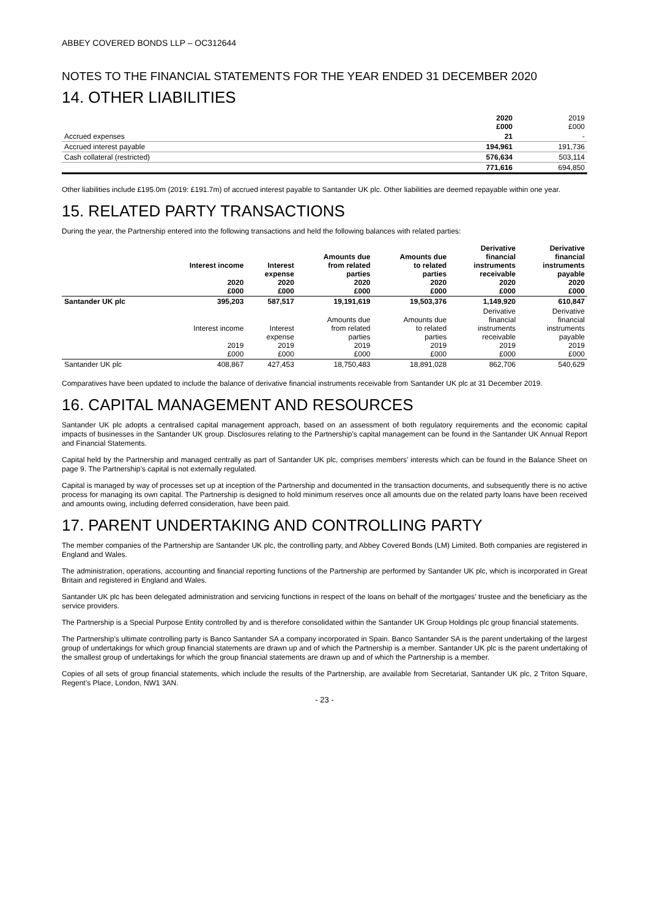ABBEY COVERED BONDS LLP – OC312644
NOTES TO THE FINANCIAL STATEMENTS FOR THE YEAR ENDED 31 DECEMBER 2020
14. OTHER LIABILITIES
| | 2020 £000 | 2019 £000 |
| Accrued expenses | 21 | - |
| Accrued interest payable | 194,961 | 191,736 |
| Cash collateral (restricted) | 576,634 | 503,114 |
| | 771,616 | 694,850 |
Other liabilities include £195.0m (2019: £191.7m) of accrued interest payable to Santander UK plc. Other liabilities are deemed repayable within one year.
15. RELATED PARTY TRANSACTIONS
During the year, the Partnership entered into the following transactions and held the following balances with related parties:
| | Interest income 2020 £000 | Interest expense 2020 £000 | Amounts due from related parties 2020 £000 | Amounts due to related parties 2020 £000 | Derivative financial instruments receivable 2020 £000 | Derivative financial instruments payable 2020 £000 |
| --- | --- | --- | --- | --- | --- | --- |
| Santander UK plc | 395,203 | 587,517 | 19,191,619 | 19,503,376 | 1,149,920 | 610,847 |
| | Interest income 2019 £000 | Interest expense 2019 £000 | Amounts due from related parties 2019 £000 | Amounts due to related parties 2019 £000 | Derivative financial instruments receivable 2019 £000 | Derivative financial instruments payable 2019 £000 |
| Santander UK plc | 408,867 | 427,453 | 18,750,483 | 18,891,028 | 862,706 | 540,629 |
Comparatives have been updated to include the balance of derivative financial instruments receivable from Santander UK plc at 31 December 2019.
16. CAPITAL MANAGEMENT AND RESOURCES
Santander UK plc adopts a centralised capital management approach, based on an assessment of both regulatory requirements and the economic capital impacts of businesses in the Santander UK group. Disclosures relating to the Partnership’s capital management can be found in the Santander UK Annual Report and Financial Statements.
Capital held by the Partnership and managed centrally as part of Santander UK plc, comprises members’ interests which can be found in the Balance Sheet on page 9. The Partnership’s capital is not externally regulated.
Capital is managed by way of processes set up at inception of the Partnership and documented in the transaction documents, and subsequently there is no active process for managing its own capital. The Partnership is designed to hold minimum reserves once all amounts due on the related party loans have been received and amounts owing, including deferred consideration, have been paid.
17. PARENT UNDERTAKING AND CONTROLLING PARTY
The member companies of the Partnership are Santander UK plc, the controlling party, and Abbey Covered Bonds (LM) Limited. Both companies are registered in England and Wales.
The administration, operations, accounting and financial reporting functions of the Partnership are performed by Santander UK plc, which is incorporated in Great Britain and registered in England and Wales.
Santander UK plc has been delegated administration and servicing functions in respect of the loans on behalf of the mortgages’ trustee and the beneficiary as the service providers.
The Partnership is a Special Purpose Entity controlled by and is therefore consolidated within the Santander UK Group Holdings plc group financial statements.
The Partnership’s ultimate controlling party is Banco Santander SA a company incorporated in Spain. Banco Santander SA is the parent undertaking of the largest group of undertakings for which group financial statements are drawn up and of which the Partnership is a member. Santander UK plc is the parent undertaking of the smallest group of undertakings for which the group financial statements are drawn up and of which the Partnership is a member.
Copies of all sets of group financial statements, which include the results of the Partnership, are available from Secretariat, Santander UK plc, 2 Triton Square, Regent’s Place, London, NW1 3AN.
- 23 -